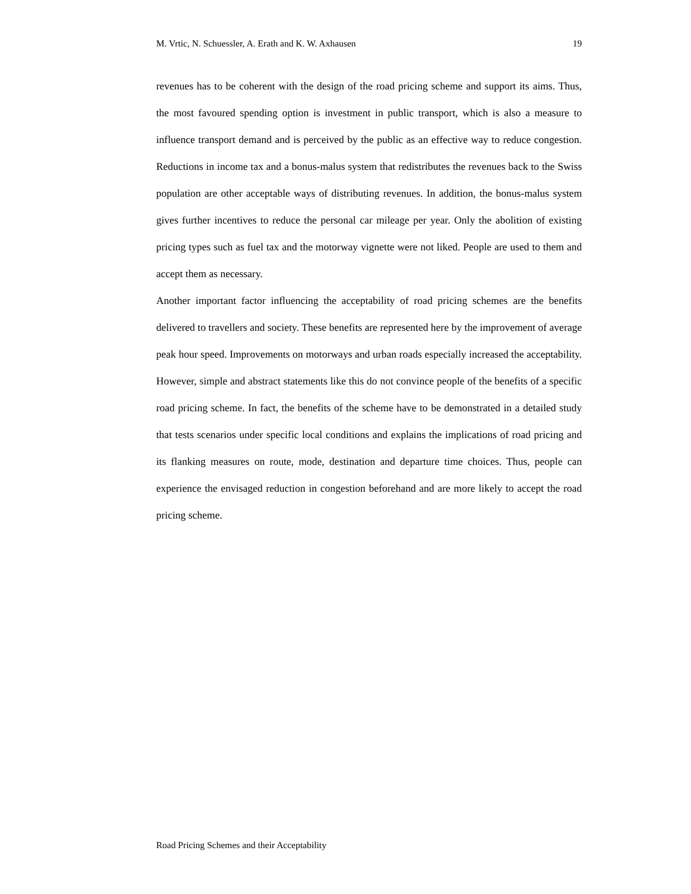M. Vrtic, N. Schuessler, A. Erath and K. W. Axhausen 19
revenues has to be coherent with the design of the road pricing scheme and support its aims. Thus, the most favoured spending option is investment in public transport, which is also a measure to influence transport demand and is perceived by the public as an effective way to reduce congestion. Reductions in income tax and a bonus-malus system that redistributes the revenues back to the Swiss population are other acceptable ways of distributing revenues. In addition, the bonus-malus system gives further incentives to reduce the personal car mileage per year. Only the abolition of existing pricing types such as fuel tax and the motorway vignette were not liked. People are used to them and accept them as necessary.
Another important factor influencing the acceptability of road pricing schemes are the benefits delivered to travellers and society. These benefits are represented here by the improvement of average peak hour speed. Improvements on motorways and urban roads especially increased the acceptability. However, simple and abstract statements like this do not convince people of the benefits of a specific road pricing scheme. In fact, the benefits of the scheme have to be demonstrated in a detailed study that tests scenarios under specific local conditions and explains the implications of road pricing and its flanking measures on route, mode, destination and departure time choices. Thus, people can experience the envisaged reduction in congestion beforehand and are more likely to accept the road pricing scheme.
Road Pricing Schemes and their Acceptability